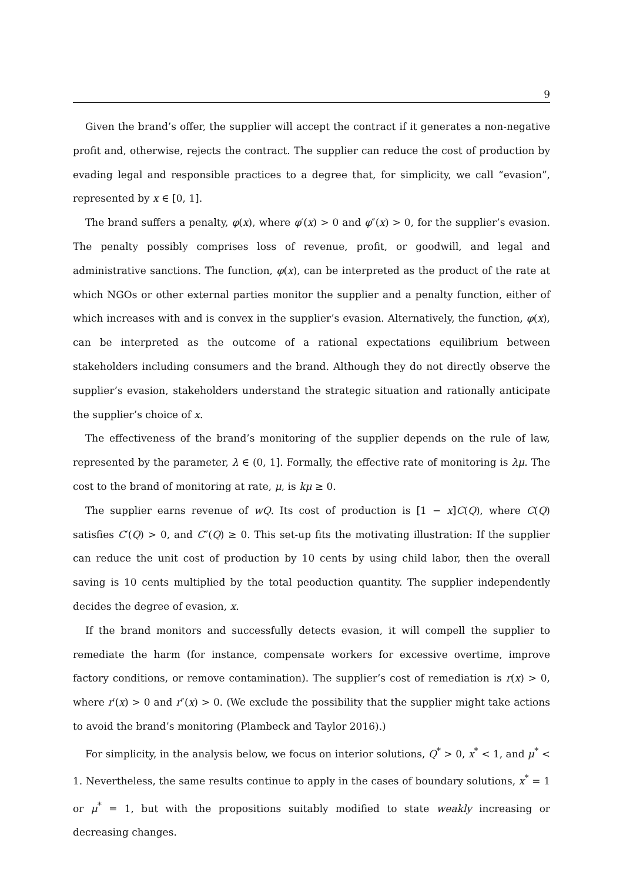9
Given the brand’s offer, the supplier will accept the contract if it generates a non-negative profit and, otherwise, rejects the contract. The supplier can reduce the cost of production by evading legal and responsible practices to a degree that, for simplicity, we call “evasion”, represented by x ∈ [0, 1].
The brand suffers a penalty, φ(x), where φ′(x) > 0 and φ″(x) > 0, for the supplier’s evasion. The penalty possibly comprises loss of revenue, profit, or goodwill, and legal and administrative sanctions. The function, φ(x), can be interpreted as the product of the rate at which NGOs or other external parties monitor the supplier and a penalty function, either of which increases with and is convex in the supplier’s evasion. Alternatively, the function, φ(x), can be interpreted as the outcome of a rational expectations equilibrium between stakeholders including consumers and the brand. Although they do not directly observe the supplier’s evasion, stakeholders understand the strategic situation and rationally anticipate the supplier’s choice of x.
The effectiveness of the brand’s monitoring of the supplier depends on the rule of law, represented by the parameter, λ ∈ (0, 1]. Formally, the effective rate of monitoring is λμ. The cost to the brand of monitoring at rate, μ, is kμ ≥ 0.
The supplier earns revenue of wQ. Its cost of production is [1 − x]C(Q), where C(Q) satisfies C′(Q) > 0, and C″(Q) ≥ 0. This set-up fits the motivating illustration: If the supplier can reduce the unit cost of production by 10 cents by using child labor, then the overall saving is 10 cents multiplied by the total peoduction quantity. The supplier independently decides the degree of evasion, x.
If the brand monitors and successfully detects evasion, it will compell the supplier to remediate the harm (for instance, compensate workers for excessive overtime, improve factory conditions, or remove contamination). The supplier’s cost of remediation is r(x) > 0, where r′(x) > 0 and r″(x) > 0. (We exclude the possibility that the supplier might take actions to avoid the brand’s monitoring (Plambeck and Taylor 2016).)
For simplicity, in the analysis below, we focus on interior solutions, Q<sup>*</sup> > 0, x<sup>*</sup> < 1, and μ<sup>*</sup> < 1. Nevertheless, the same results continue to apply in the cases of boundary solutions, x<sup>*</sup> = 1 or μ<sup>*</sup> = 1, but with the propositions suitably modified to state weakly increasing or decreasing changes.